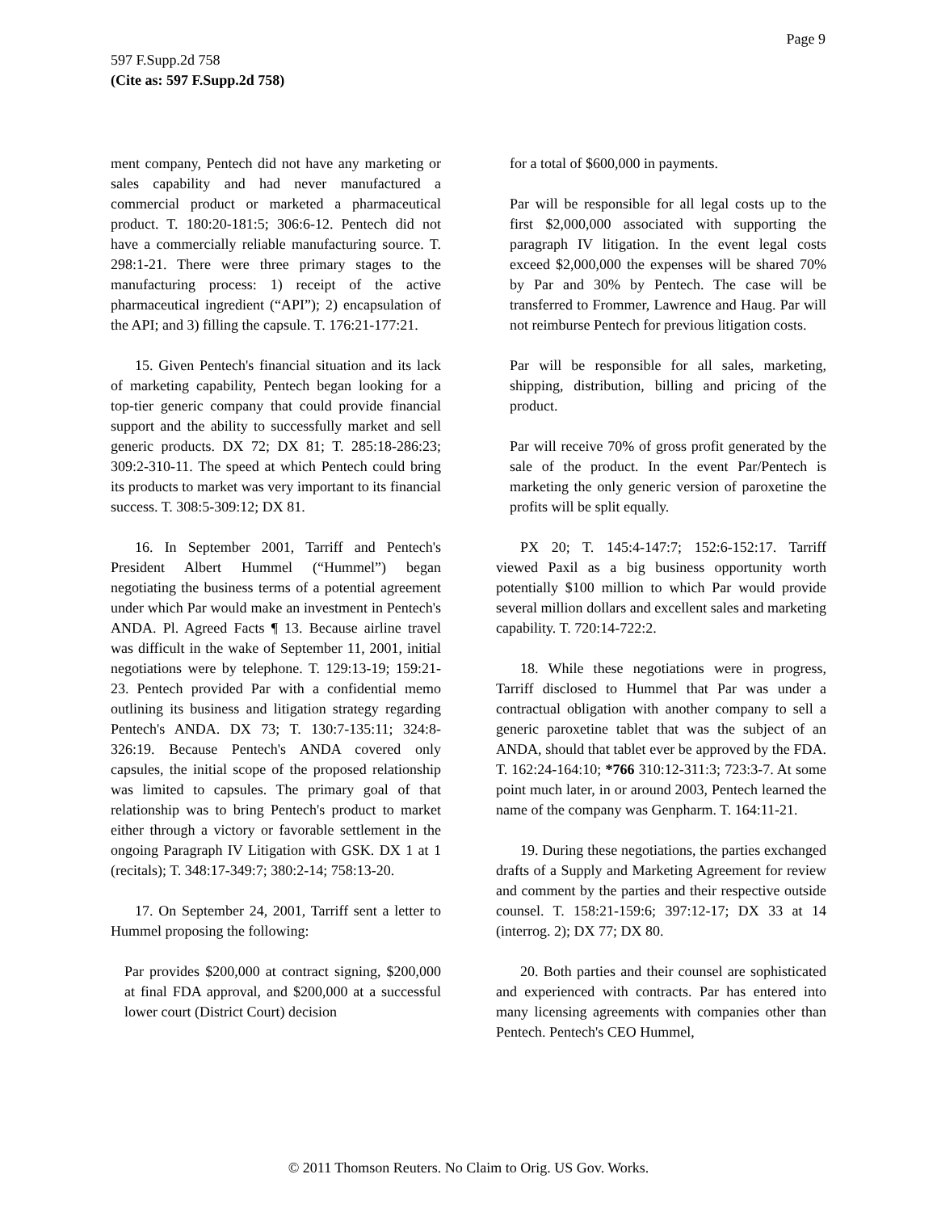Page 9
597 F.Supp.2d 758
(Cite as: 597 F.Supp.2d 758)
ment company, Pentech did not have any marketing or sales capability and had never manufactured a commercial product or marketed a pharmaceutical product. T. 180:20-181:5; 306:6-12. Pentech did not have a commercially reliable manufacturing source. T. 298:1-21. There were three primary stages to the manufacturing process: 1) receipt of the active pharmaceutical ingredient (“API”); 2) encapsulation of the API; and 3) filling the capsule. T. 176:21-177:21.
15. Given Pentech's financial situation and its lack of marketing capability, Pentech began looking for a top-tier generic company that could provide financial support and the ability to successfully market and sell generic products. DX 72; DX 81; T. 285:18-286:23; 309:2-310-11. The speed at which Pentech could bring its products to market was very important to its financial success. T. 308:5-309:12; DX 81.
16. In September 2001, Tarriff and Pentech's President Albert Hummel (“Hummel”) began negotiating the business terms of a potential agreement under which Par would make an investment in Pentech's ANDA. Pl. Agreed Facts ¶ 13. Because airline travel was difficult in the wake of September 11, 2001, initial negotiations were by telephone. T. 129:13-19; 159:21-23. Pentech provided Par with a confidential memo outlining its business and litigation strategy regarding Pentech's ANDA. DX 73; T. 130:7-135:11; 324:8-326:19. Because Pentech's ANDA covered only capsules, the initial scope of the proposed relationship was limited to capsules. The primary goal of that relationship was to bring Pentech's product to market either through a victory or favorable settlement in the ongoing Paragraph IV Litigation with GSK. DX 1 at 1 (recitals); T. 348:17-349:7; 380:2-14; 758:13-20.
17. On September 24, 2001, Tarriff sent a letter to Hummel proposing the following:
Par provides $200,000 at contract signing, $200,000 at final FDA approval, and $200,000 at a successful lower court (District Court) decision
for a total of $600,000 in payments.
Par will be responsible for all legal costs up to the first $2,000,000 associated with supporting the paragraph IV litigation. In the event legal costs exceed $2,000,000 the expenses will be shared 70% by Par and 30% by Pentech. The case will be transferred to Frommer, Lawrence and Haug. Par will not reimburse Pentech for previous litigation costs.
Par will be responsible for all sales, marketing, shipping, distribution, billing and pricing of the product.
Par will receive 70% of gross profit generated by the sale of the product. In the event Par/Pentech is marketing the only generic version of paroxetine the profits will be split equally.
PX 20; T. 145:4-147:7; 152:6-152:17. Tarriff viewed Paxil as a big business opportunity worth potentially $100 million to which Par would provide several million dollars and excellent sales and marketing capability. T. 720:14-722:2.
18. While these negotiations were in progress, Tarriff disclosed to Hummel that Par was under a contractual obligation with another company to sell a generic paroxetine tablet that was the subject of an ANDA, should that tablet ever be approved by the FDA. T. 162:24-164:10; *766 310:12-311:3; 723:3-7. At some point much later, in or around 2003, Pentech learned the name of the company was Genpharm. T. 164:11-21.
19. During these negotiations, the parties exchanged drafts of a Supply and Marketing Agreement for review and comment by the parties and their respective outside counsel. T. 158:21-159:6; 397:12-17; DX 33 at 14 (interrog. 2); DX 77; DX 80.
20. Both parties and their counsel are sophisticated and experienced with contracts. Par has entered into many licensing agreements with companies other than Pentech. Pentech's CEO Hummel,
© 2011 Thomson Reuters. No Claim to Orig. US Gov. Works.